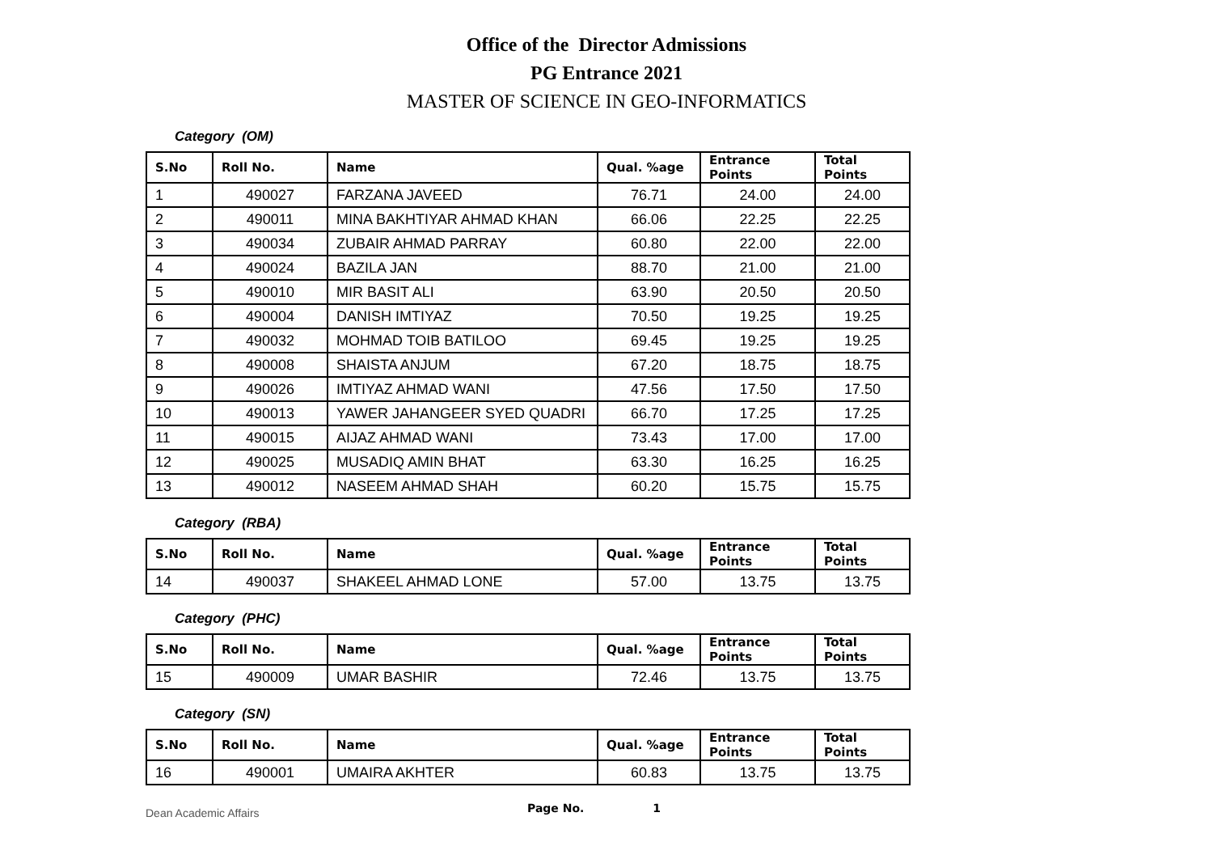Office of the Director Admissions
PG Entrance 2021
MASTER OF SCIENCE IN GEO-INFORMATICS
Category (OM)
| S.No | Roll No. | Name | Qual. %age | Entrance Points | Total Points |
| --- | --- | --- | --- | --- | --- |
| 1 | 490027 | FARZANA JAVEED | 76.71 | 24.00 | 24.00 |
| 2 | 490011 | MINA BAKHTIYAR AHMAD KHAN | 66.06 | 22.25 | 22.25 |
| 3 | 490034 | ZUBAIR AHMAD PARRAY | 60.80 | 22.00 | 22.00 |
| 4 | 490024 | BAZILA JAN | 88.70 | 21.00 | 21.00 |
| 5 | 490010 | MIR BASIT ALI | 63.90 | 20.50 | 20.50 |
| 6 | 490004 | DANISH IMTIYAZ | 70.50 | 19.25 | 19.25 |
| 7 | 490032 | MOHMAD TOIB BATILOO | 69.45 | 19.25 | 19.25 |
| 8 | 490008 | SHAISTA ANJUM | 67.20 | 18.75 | 18.75 |
| 9 | 490026 | IMTIYAZ AHMAD WANI | 47.56 | 17.50 | 17.50 |
| 10 | 490013 | YAWER JAHANGEER SYED QUADRI | 66.70 | 17.25 | 17.25 |
| 11 | 490015 | AIJAZ AHMAD WANI | 73.43 | 17.00 | 17.00 |
| 12 | 490025 | MUSADIQ AMIN BHAT | 63.30 | 16.25 | 16.25 |
| 13 | 490012 | NASEEM AHMAD SHAH | 60.20 | 15.75 | 15.75 |
Category (RBA)
| S.No | Roll No. | Name | Qual. %age | Entrance Points | Total Points |
| --- | --- | --- | --- | --- | --- |
| 14 | 490037 | SHAKEEL AHMAD LONE | 57.00 | 13.75 | 13.75 |
Category (PHC)
| S.No | Roll No. | Name | Qual. %age | Entrance Points | Total Points |
| --- | --- | --- | --- | --- | --- |
| 15 | 490009 | UMAR BASHIR | 72.46 | 13.75 | 13.75 |
Category (SN)
| S.No | Roll No. | Name | Qual. %age | Entrance Points | Total Points |
| --- | --- | --- | --- | --- | --- |
| 16 | 490001 | UMAIRA AKHTER | 60.83 | 13.75 | 13.75 |
Dean Academic Affairs
Page No. 1